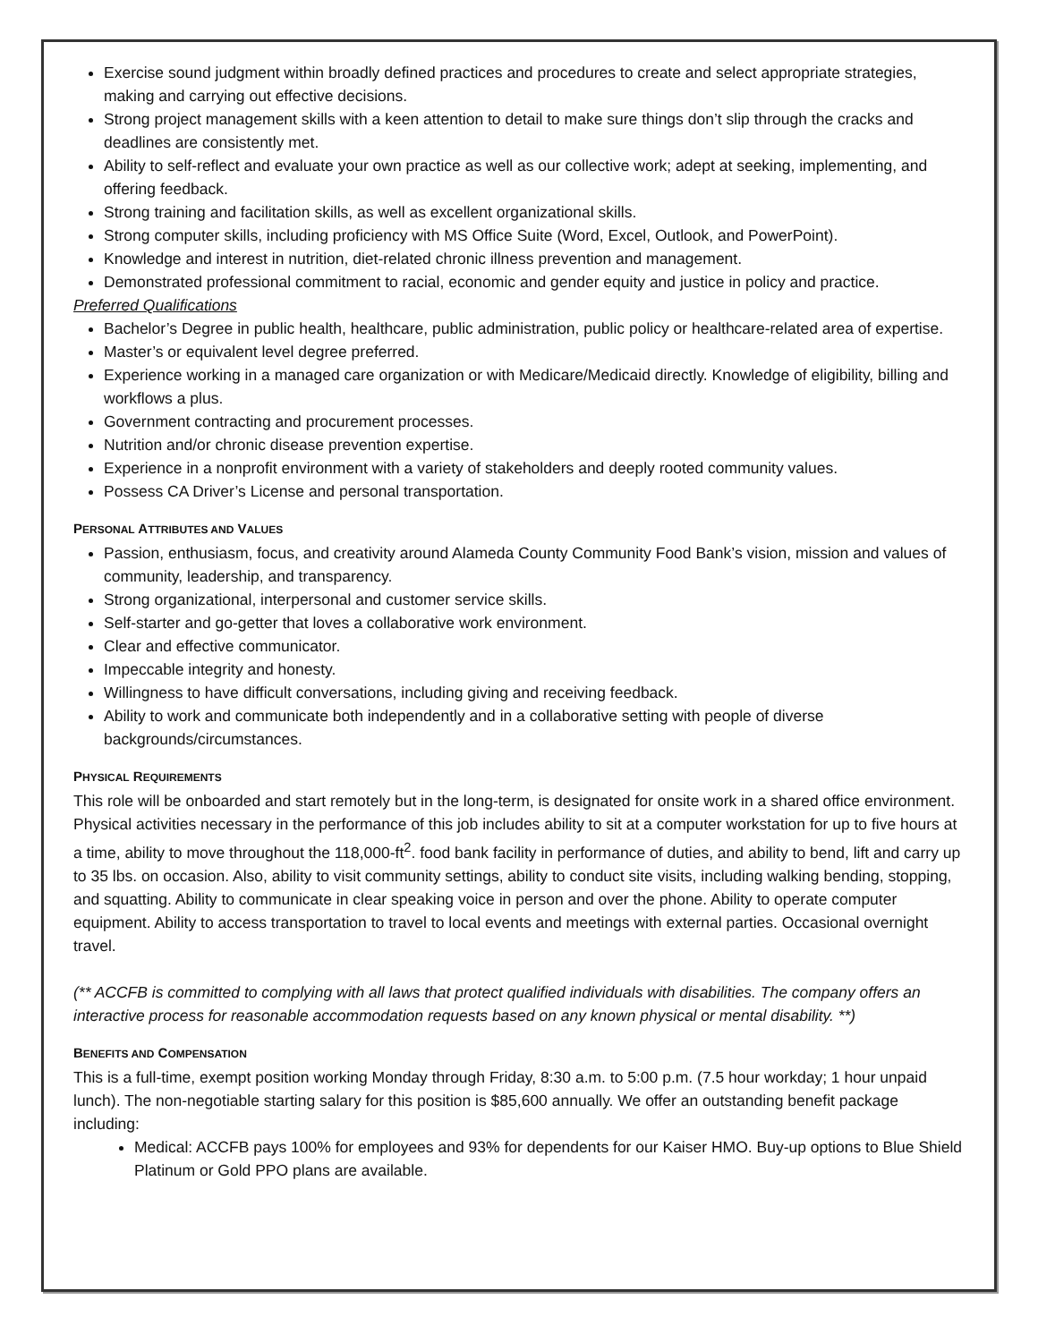Exercise sound judgment within broadly defined practices and procedures to create and select appropriate strategies, making and carrying out effective decisions.
Strong project management skills with a keen attention to detail to make sure things don’t slip through the cracks and deadlines are consistently met.
Ability to self-reflect and evaluate your own practice as well as our collective work; adept at seeking, implementing, and offering feedback.
Strong training and facilitation skills, as well as excellent organizational skills.
Strong computer skills, including proficiency with MS Office Suite (Word, Excel, Outlook, and PowerPoint).
Knowledge and interest in nutrition, diet-related chronic illness prevention and management.
Demonstrated professional commitment to racial, economic and gender equity and justice in policy and practice.
Preferred Qualifications
Bachelor’s Degree in public health, healthcare, public administration, public policy or healthcare-related area of expertise.
Master’s or equivalent level degree preferred.
Experience working in a managed care organization or with Medicare/Medicaid directly. Knowledge of eligibility, billing and workflows a plus.
Government contracting and procurement processes.
Nutrition and/or chronic disease prevention expertise.
Experience in a nonprofit environment with a variety of stakeholders and deeply rooted community values.
Possess CA Driver’s License and personal transportation.
PERSONAL ATTRIBUTES AND VALUES
Passion, enthusiasm, focus, and creativity around Alameda County Community Food Bank’s vision, mission and values of community, leadership, and transparency.
Strong organizational, interpersonal and customer service skills.
Self-starter and go-getter that loves a collaborative work environment.
Clear and effective communicator.
Impeccable integrity and honesty.
Willingness to have difficult conversations, including giving and receiving feedback.
Ability to work and communicate both independently and in a collaborative setting with people of diverse backgrounds/circumstances.
PHYSICAL REQUIREMENTS
This role will be onboarded and start remotely but in the long-term, is designated for onsite work in a shared office environment. Physical activities necessary in the performance of this job includes ability to sit at a computer workstation for up to five hours at a time, ability to move throughout the 118,000-ft<sup>2</sup>. food bank facility in performance of duties, and ability to bend, lift and carry up to 35 lbs. on occasion. Also, ability to visit community settings, ability to conduct site visits, including walking bending, stopping, and squatting. Ability to communicate in clear speaking voice in person and over the phone. Ability to operate computer equipment. Ability to access transportation to travel to local events and meetings with external parties. Occasional overnight travel.
(** ACCFB is committed to complying with all laws that protect qualified individuals with disabilities. The company offers an interactive process for reasonable accommodation requests based on any known physical or mental disability. **)
BENEFITS AND COMPENSATION
This is a full-time, exempt position working Monday through Friday, 8:30 a.m. to 5:00 p.m. (7.5 hour workday; 1 hour unpaid lunch). The non-negotiable starting salary for this position is $85,600 annually. We offer an outstanding benefit package including:
Medical: ACCFB pays 100% for employees and 93% for dependents for our Kaiser HMO. Buy-up options to Blue Shield Platinum or Gold PPO plans are available.